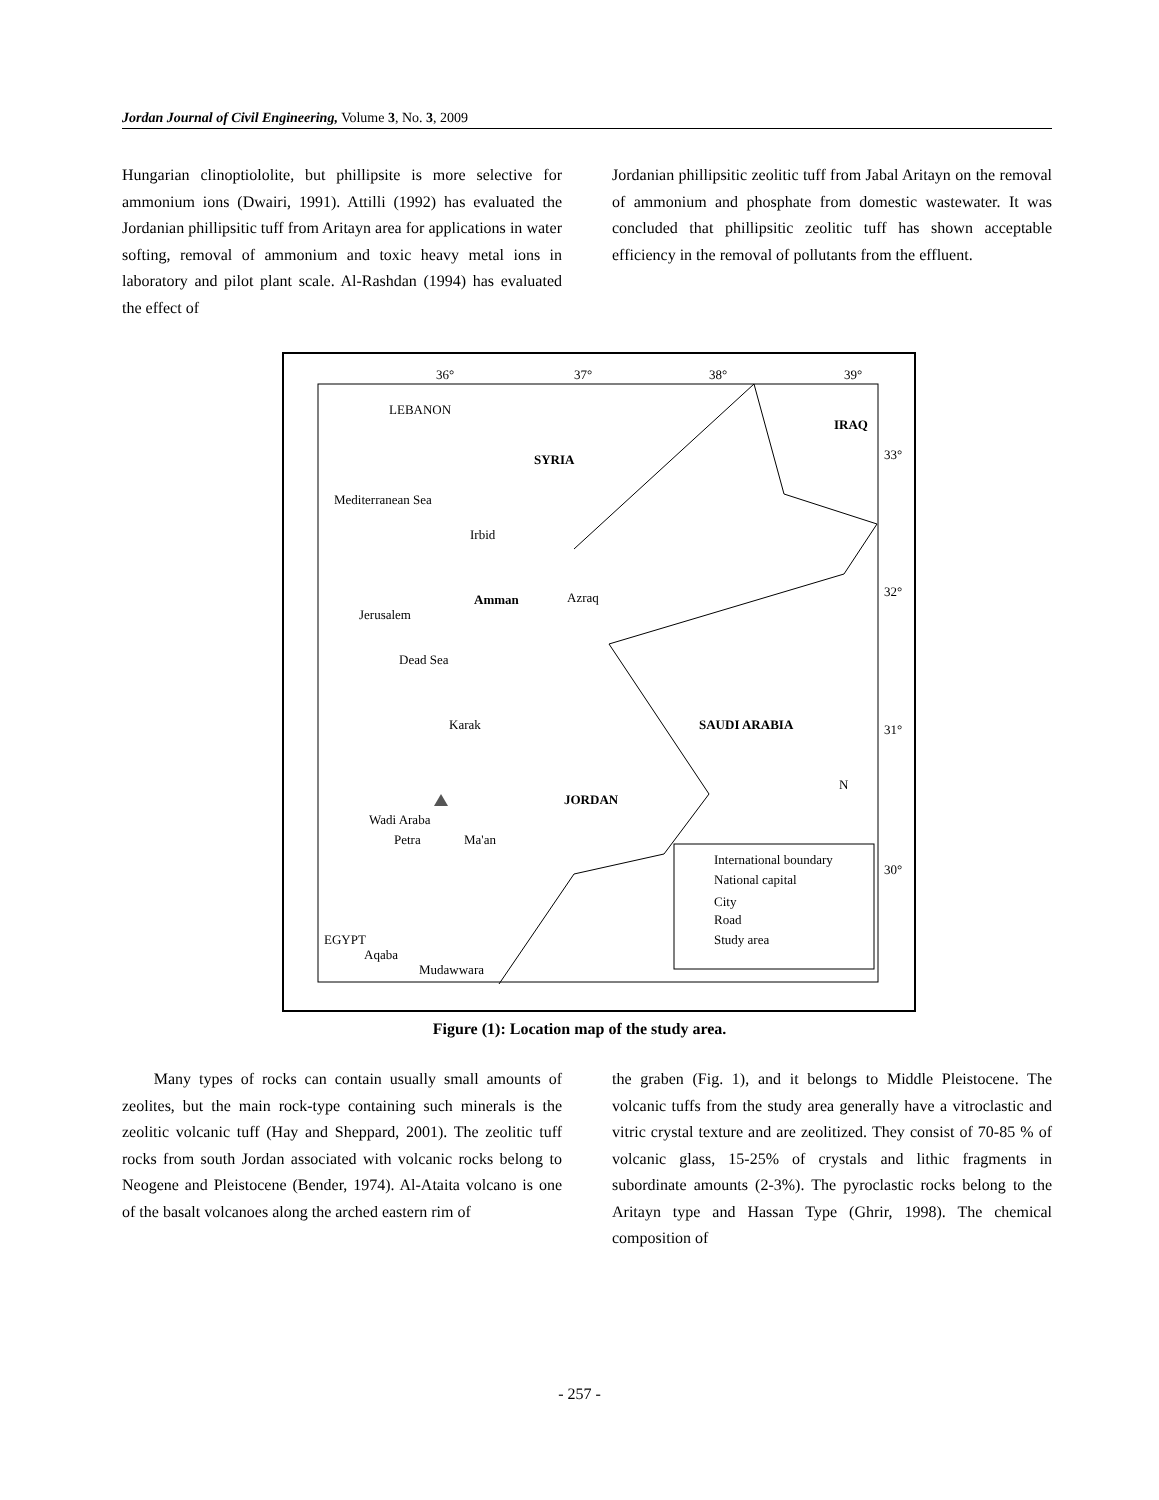Jordan Journal of Civil Engineering, Volume 3, No. 3, 2009
Hungarian clinoptiololite, but phillipsite is more selective for ammonium ions (Dwairi, 1991). Attilli (1992) has evaluated the Jordanian phillipsitic tuff from Aritayn area for applications in water softing, removal of ammonium and toxic heavy metal ions in laboratory and pilot plant scale. Al-Rashdan (1994) has evaluated the effect of
Jordanian phillipsitic zeolitic tuff from Jabal Aritayn on the removal of ammonium and phosphate from domestic wastewater. It was concluded that phillipsitic zeolitic tuff has shown acceptable efficiency in the removal of pollutants from the effluent.
36°
37°
38°
39°
33°
32°
31°
30°
SYRIA
IRAQ
SAUDI ARABIA
JORDAN
Irbid
Amman
Azraq
Jerusalem
Karak
Petra
Ma'an
Aqaba
Mudawwara
EGYPT
Mediterranean Sea
LEBANON
Dead Sea
Wadi Araba
International boundary
National capital
City
Road
Study area
N
Figure (1): Location map of the study area.
Many types of rocks can contain usually small amounts of zeolites, but the main rock-type containing such minerals is the zeolitic volcanic tuff (Hay and Sheppard, 2001). The zeolitic tuff rocks from south Jordan associated with volcanic rocks belong to Neogene and Pleistocene (Bender, 1974). Al-Ataita volcano is one of the basalt volcanoes along the arched eastern rim of
the graben (Fig. 1), and it belongs to Middle Pleistocene. The volcanic tuffs from the study area generally have a vitroclastic and vitric crystal texture and are zeolitized. They consist of 70-85 % of volcanic glass, 15-25% of crystals and lithic fragments in subordinate amounts (2-3%). The pyroclastic rocks belong to the Aritayn type and Hassan Type (Ghrir, 1998). The chemical composition of
- 257 -